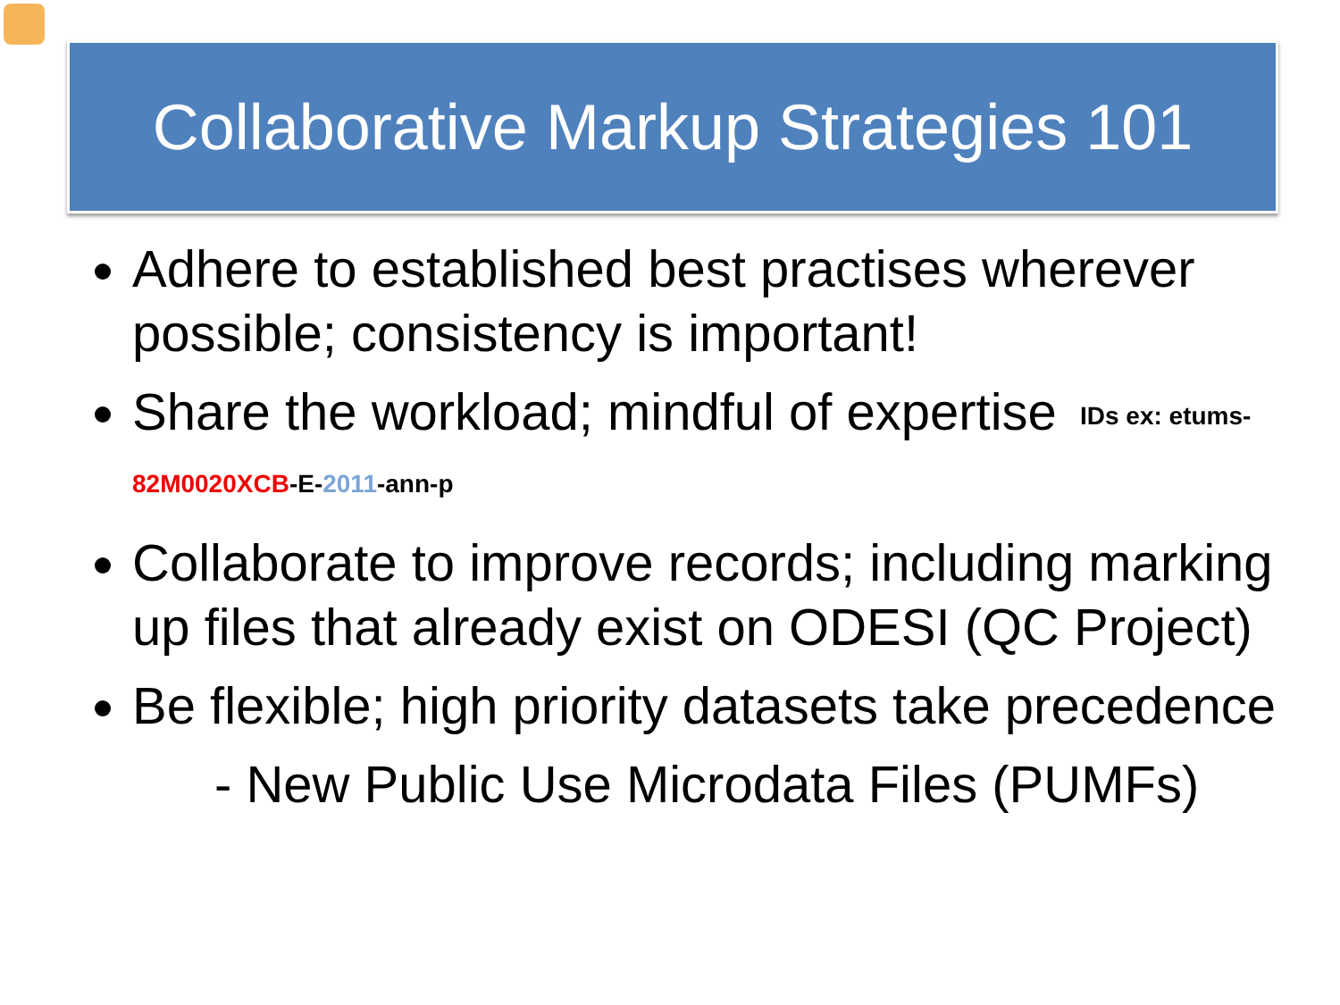Collaborative Markup Strategies 101
Adhere to established best practises wherever possible; consistency is important!
Share the workload; mindful of expertise IDs ex: etums-82M0020XCB-E-2011-ann-p
Collaborate to improve records; including marking up files that already exist on ODESI (QC Project)
Be flexible; high priority datasets take precedence
- New Public Use Microdata Files (PUMFs)